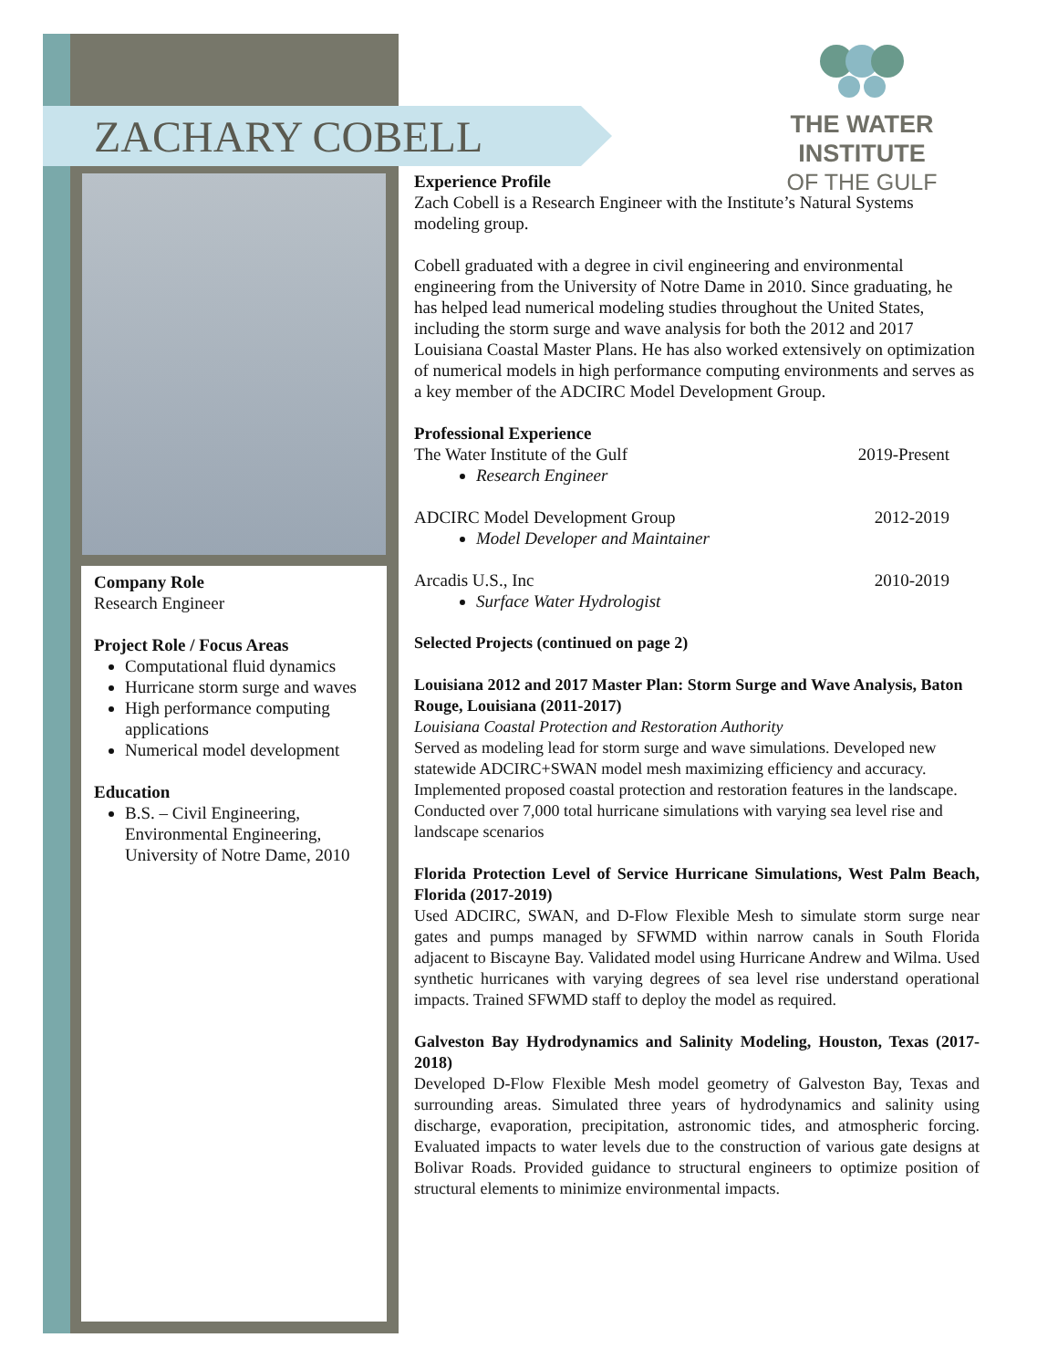ZACHARY COBELL
THE WATER INSTITUTE
OF THE GULF
Company Role
Research Engineer
Project Role / Focus Areas
Computational fluid dynamics
Hurricane storm surge and waves
High performance computing applications
Numerical model development
Education
B.S. – Civil Engineering, Environmental Engineering, University of Notre Dame, 2010
Experience Profile
Zach Cobell is a Research Engineer with the Institute’s Natural Systems modeling group.
Cobell graduated with a degree in civil engineering and environmental engineering from the University of Notre Dame in 2010. Since graduating, he has helped lead numerical modeling studies throughout the United States, including the storm surge and wave analysis for both the 2012 and 2017 Louisiana Coastal Master Plans. He has also worked extensively on optimization of numerical models in high performance computing environments and serves as a key member of the ADCIRC Model Development Group.
Professional Experience
The Water Institute of the Gulf 2019-Present
Research Engineer
ADCIRC Model Development Group 2012-2019
Model Developer and Maintainer
Arcadis U.S., Inc 2010-2019
Surface Water Hydrologist
Selected Projects (continued on page 2)
Louisiana 2012 and 2017 Master Plan: Storm Surge and Wave Analysis, Baton Rouge, Louisiana (2011-2017)
Louisiana Coastal Protection and Restoration Authority
Served as modeling lead for storm surge and wave simulations. Developed new statewide ADCIRC+SWAN model mesh maximizing efficiency and accuracy. Implemented proposed coastal protection and restoration features in the landscape. Conducted over 7,000 total hurricane simulations with varying sea level rise and landscape scenarios
Florida Protection Level of Service Hurricane Simulations, West Palm Beach, Florida (2017-2019)
Used ADCIRC, SWAN, and D-Flow Flexible Mesh to simulate storm surge near gates and pumps managed by SFWMD within narrow canals in South Florida adjacent to Biscayne Bay. Validated model using Hurricane Andrew and Wilma. Used synthetic hurricanes with varying degrees of sea level rise understand operational impacts. Trained SFWMD staff to deploy the model as required.
Galveston Bay Hydrodynamics and Salinity Modeling, Houston, Texas (2017-2018)
Developed D-Flow Flexible Mesh model geometry of Galveston Bay, Texas and surrounding areas. Simulated three years of hydrodynamics and salinity using discharge, evaporation, precipitation, astronomic tides, and atmospheric forcing. Evaluated impacts to water levels due to the construction of various gate designs at Bolivar Roads. Provided guidance to structural engineers to optimize position of structural elements to minimize environmental impacts.